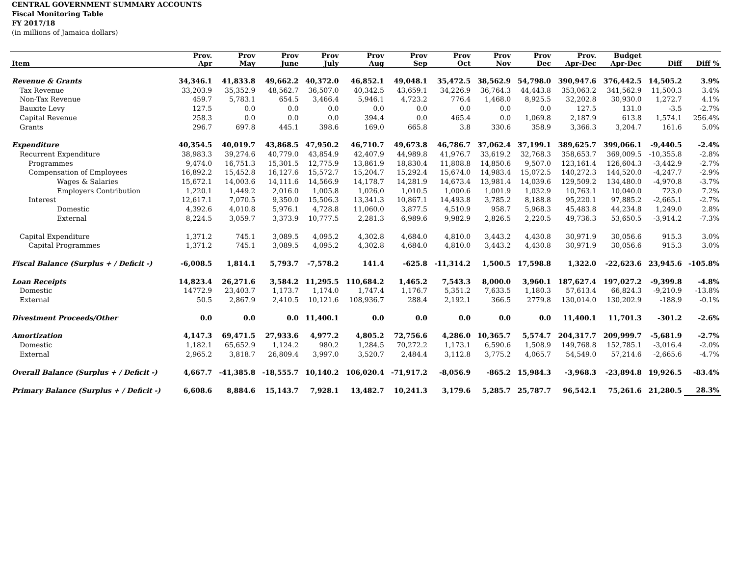CENTRAL GOVERNMENT SUMMARY ACCOUNTS
Fiscal Monitoring Table
FY 2017/18
(in millions of Jamaica dollars)
| | Prov. | Prov | Prov | Prov | Prov | Prov | Prov | Prov | Prov | Prov. | Budget | | |
| --- | --- | --- | --- | --- | --- | --- | --- | --- | --- | --- | --- | --- | --- |
| Item | Apr | May | June | July | Aug | Sep | Oct | Nov | Dec | Apr-Dec | Apr-Dec | Diff | Diff % |
| Revenue & Grants | 34,346.1 | 41,833.8 | 49,662.2 | 40,372.0 | 46,852.1 | 49,048.1 | 35,472.5 | 38,562.9 | 54,798.0 | 390,947.6 | 376,442.5 | 14,505.2 | 3.9% |
| Tax Revenue | 33,203.9 | 35,352.9 | 48,562.7 | 36,507.0 | 40,342.5 | 43,659.1 | 34,226.9 | 36,764.3 | 44,443.8 | 353,063.2 | 341,562.9 | 11,500.3 | 3.4% |
| Non-Tax Revenue | 459.7 | 5,783.1 | 654.5 | 3,466.4 | 5,946.1 | 4,723.2 | 776.4 | 1,468.0 | 8,925.5 | 32,202.8 | 30,930.0 | 1,272.7 | 4.1% |
| Bauxite Levy | 127.5 | 0.0 | 0.0 | 0.0 | 0.0 | 0.0 | 0.0 | 0.0 | 0.0 | 127.5 | 131.0 | -3.5 | -2.7% |
| Capital Revenue | 258.3 | 0.0 | 0.0 | 0.0 | 394.4 | 0.0 | 465.4 | 0.0 | 1,069.8 | 2,187.9 | 613.8 | 1,574.1 | 256.4% |
| Grants | 296.7 | 697.8 | 445.1 | 398.6 | 169.0 | 665.8 | 3.8 | 330.6 | 358.9 | 3,366.3 | 3,204.7 | 161.6 | 5.0% |
| Expenditure | 40,354.5 | 40,019.7 | 43,868.5 | 47,950.2 | 46,710.7 | 49,673.8 | 46,786.7 | 37,062.4 | 37,199.1 | 389,625.7 | 399,066.1 | -9,440.5 | -2.4% |
| Recurrent Expenditure | 38,983.3 | 39,274.6 | 40,779.0 | 43,854.9 | 42,407.9 | 44,989.8 | 41,976.7 | 33,619.2 | 32,768.3 | 358,653.7 | 369,009.5 | -10,355.8 | -2.8% |
| Programmes | 9,474.0 | 16,751.3 | 15,301.5 | 12,775.9 | 13,861.9 | 18,830.4 | 11,808.8 | 14,850.6 | 9,507.0 | 123,161.4 | 126,604.3 | -3,442.9 | -2.7% |
| Compensation of Employees | 16,892.2 | 15,452.8 | 16,127.6 | 15,572.7 | 15,204.7 | 15,292.4 | 15,674.0 | 14,983.4 | 15,072.5 | 140,272.3 | 144,520.0 | -4,247.7 | -2.9% |
| Wages & Salaries | 15,672.1 | 14,003.6 | 14,111.6 | 14,566.9 | 14,178.7 | 14,281.9 | 14,673.4 | 13,981.4 | 14,039.6 | 129,509.2 | 134,480.0 | -4,970.8 | -3.7% |
| Employers Contribution | 1,220.1 | 1,449.2 | 2,016.0 | 1,005.8 | 1,026.0 | 1,010.5 | 1,000.6 | 1,001.9 | 1,032.9 | 10,763.1 | 10,040.0 | 723.0 | 7.2% |
| Interest | 12,617.1 | 7,070.5 | 9,350.0 | 15,506.3 | 13,341.3 | 10,867.1 | 14,493.8 | 3,785.2 | 8,188.8 | 95,220.1 | 97,885.2 | -2,665.1 | -2.7% |
| Domestic | 4,392.6 | 4,010.8 | 5,976.1 | 4,728.8 | 11,060.0 | 3,877.5 | 4,510.9 | 958.7 | 5,968.3 | 45,483.8 | 44,234.8 | 1,249.0 | 2.8% |
| External | 8,224.5 | 3,059.7 | 3,373.9 | 10,777.5 | 2,281.3 | 6,989.6 | 9,982.9 | 2,826.5 | 2,220.5 | 49,736.3 | 53,650.5 | -3,914.2 | -7.3% |
| Capital Expenditure | 1,371.2 | 745.1 | 3,089.5 | 4,095.2 | 4,302.8 | 4,684.0 | 4,810.0 | 3,443.2 | 4,430.8 | 30,971.9 | 30,056.6 | 915.3 | 3.0% |
| Capital Programmes | 1,371.2 | 745.1 | 3,089.5 | 4,095.2 | 4,302.8 | 4,684.0 | 4,810.0 | 3,443.2 | 4,430.8 | 30,971.9 | 30,056.6 | 915.3 | 3.0% |
| Fiscal Balance (Surplus + / Deficit -) | -6,008.5 | 1,814.1 | 5,793.7 | -7,578.2 | 141.4 | -625.8 | -11,314.2 | 1,500.5 | 17,598.8 | 1,322.0 | -22,623.6 | 23,945.6 | -105.8% |
| Loan Receipts | 14,823.4 | 26,271.6 | 3,584.2 | 11,295.5 | 110,684.2 | 1,465.2 | 7,543.3 | 8,000.0 | 3,960.1 | 187,627.4 | 197,027.2 | -9,399.8 | -4.8% |
| Domestic | 14772.9 | 23,403.7 | 1,173.7 | 1,174.0 | 1,747.4 | 1,176.7 | 5,351.2 | 7,633.5 | 1,180.3 | 57,613.4 | 66,824.3 | -9,210.9 | -13.8% |
| External | 50.5 | 2,867.9 | 2,410.5 | 10,121.6 | 108,936.7 | 288.4 | 2,192.1 | 366.5 | 2779.8 | 130,014.0 | 130,202.9 | -188.9 | -0.1% |
| Divestment Proceeds/Other | 0.0 | 0.0 | 0.0 | 11,400.1 | 0.0 | 0.0 | 0.0 | 0.0 | 0.0 | 11,400.1 | 11,701.3 | -301.2 | -2.6% |
| Amortization | 4,147.3 | 69,471.5 | 27,933.6 | 4,977.2 | 4,805.2 | 72,756.6 | 4,286.0 | 10,365.7 | 5,574.7 | 204,317.7 | 209,999.7 | -5,681.9 | -2.7% |
| Domestic | 1,182.1 | 65,652.9 | 1,124.2 | 980.2 | 1,284.5 | 70,272.2 | 1,173.1 | 6,590.6 | 1,508.9 | 149,768.8 | 152,785.1 | -3,016.4 | -2.0% |
| External | 2,965.2 | 3,818.7 | 26,809.4 | 3,997.0 | 3,520.7 | 2,484.4 | 3,112.8 | 3,775.2 | 4,065.7 | 54,549.0 | 57,214.6 | -2,665.6 | -4.7% |
| Overall Balance (Surplus + / Deficit -) | 4,667.7 | -41,385.8 | -18,555.7 | 10,140.2 | 106,020.4 | -71,917.2 | -8,056.9 | -865.2 | 15,984.3 | -3,968.3 | -23,894.8 | 19,926.5 | -83.4% |
| Primary Balance (Surplus + / Deficit -) | 6,608.6 | 8,884.6 | 15,143.7 | 7,928.1 | 13,482.7 | 10,241.3 | 3,179.6 | 5,285.7 | 25,787.7 | 96,542.1 | 75,261.6 | 21,280.5 | 28.3% |